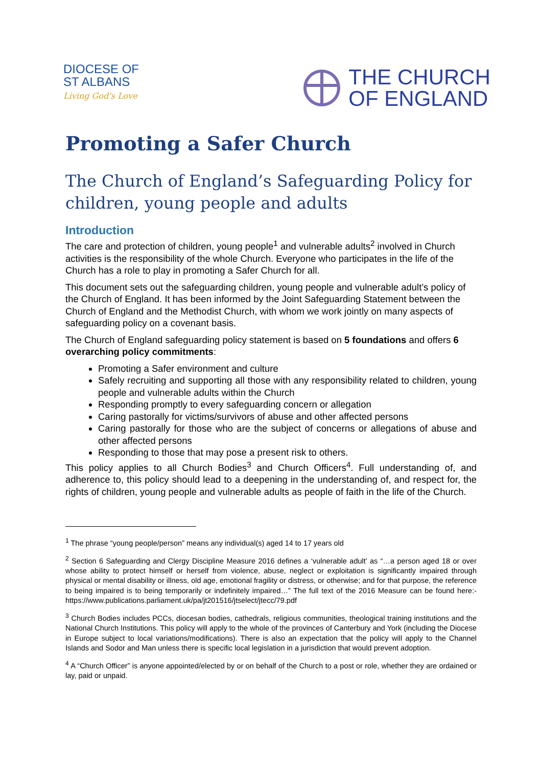DIOCESE OF
ST ALBANS
Living God's Love
THE CHURCH
OF ENGLAND
Promoting a Safer Church
The Church of England’s Safeguarding Policy for children, young people and adults
Introduction
The care and protection of children, young people<sup>1</sup> and vulnerable adults<sup>2</sup> involved in Church activities is the responsibility of the whole Church. Everyone who participates in the life of the Church has a role to play in promoting a Safer Church for all.
This document sets out the safeguarding children, young people and vulnerable adult’s policy of the Church of England. It has been informed by the Joint Safeguarding Statement between the Church of England and the Methodist Church, with whom we work jointly on many aspects of safeguarding policy on a covenant basis.
The Church of England safeguarding policy statement is based on 5 foundations and offers 6 overarching policy commitments:
Promoting a Safer environment and culture
Safely recruiting and supporting all those with any responsibility related to children, young people and vulnerable adults within the Church
Responding promptly to every safeguarding concern or allegation
Caring pastorally for victims/survivors of abuse and other affected persons
Caring pastorally for those who are the subject of concerns or allegations of abuse and other affected persons
Responding to those that may pose a present risk to others.
This policy applies to all Church Bodies<sup>3</sup> and Church Officers<sup>4</sup>. Full understanding of, and adherence to, this policy should lead to a deepening in the understanding of, and respect for, the rights of children, young people and vulnerable adults as people of faith in the life of the Church.
<sup>1</sup> The phrase “young people/person” means any individual(s) aged 14 to 17 years old
<sup>2</sup> Section 6 Safeguarding and Clergy Discipline Measure 2016 defines a ‘vulnerable adult’ as “…a person aged 18 or over whose ability to protect himself or herself from violence, abuse, neglect or exploitation is significantly impaired through physical or mental disability or illness, old age, emotional fragility or distress, or otherwise; and for that purpose, the reference to being impaired is to being temporarily or indefinitely impaired…” The full text of the 2016 Measure can be found here:- https://www.publications.parliament.uk/pa/jt201516/jtselect/jtecc/79.pdf
<sup>3</sup> Church Bodies includes PCCs, diocesan bodies, cathedrals, religious communities, theological training institutions and the National Church Institutions. This policy will apply to the whole of the provinces of Canterbury and York (including the Diocese in Europe subject to local variations/modifications). There is also an expectation that the policy will apply to the Channel Islands and Sodor and Man unless there is specific local legislation in a jurisdiction that would prevent adoption.
<sup>4</sup> A “Church Officer” is anyone appointed/elected by or on behalf of the Church to a post or role, whether they are ordained or lay, paid or unpaid.